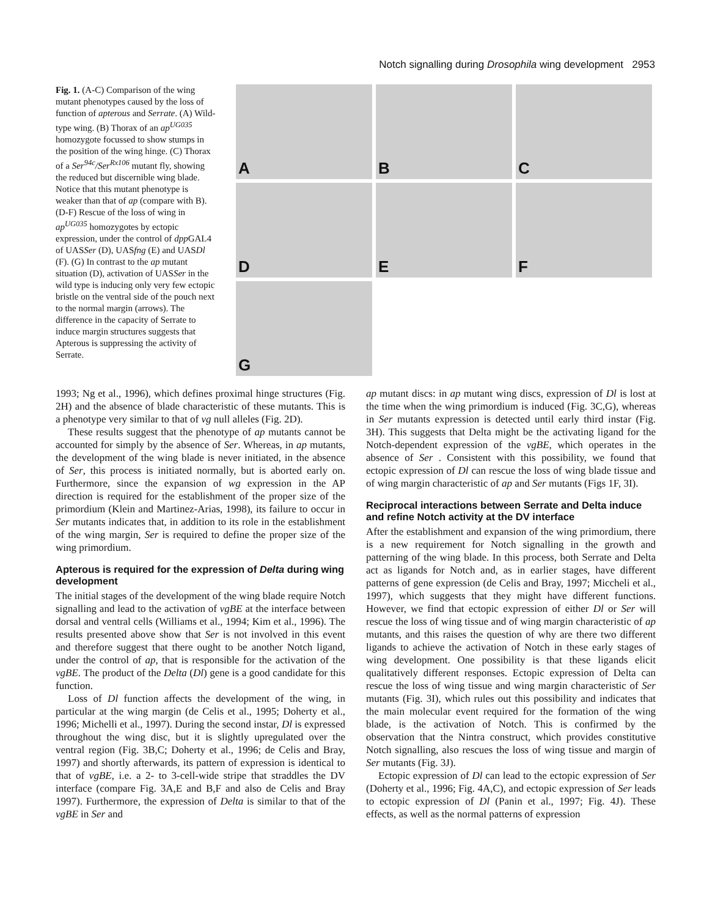Notch signalling during Drosophila wing development 2953
Fig. 1. (A-C) Comparison of the wing mutant phenotypes caused by the loss of function of apterous and Serrate. (A) Wild-type wing. (B) Thorax of an ap<sup>UG035</sup> homozygote focussed to show stumps in the position of the wing hinge. (C) Thorax of a Ser<sup>94c</sup>/Ser<sup>Rx106</sup> mutant fly, showing the reduced but discernible wing blade. Notice that this mutant phenotype is weaker than that of ap (compare with B). (D-F) Rescue of the loss of wing in ap<sup>UG035</sup> homozygotes by ectopic expression, under the control of dpp GAL4 of UASSer (D), UASfng (E) and UASDl (F). (G) In contrast to the ap mutant situation (D), activation of UASSer in the wild type is inducing only very few ectopic bristle on the ventral side of the pouch next to the normal margin (arrows). The difference in the capacity of Serrate to induce margin structures suggests that Apterous is suppressing the activity of Serrate.
A
B
C
D
E
F
G
1993; Ng et al., 1996), which defines proximal hinge structures (Fig. 2H) and the absence of blade characteristic of these mutants. This is a phenotype very similar to that of vg null alleles (Fig. 2D).
These results suggest that the phenotype of ap mutants cannot be accounted for simply by the absence of Ser. Whereas, in ap mutants, the development of the wing blade is never initiated, in the absence of Ser, this process is initiated normally, but is aborted early on. Furthermore, since the expansion of wg expression in the AP direction is required for the establishment of the proper size of the primordium (Klein and Martinez-Arias, 1998), its failure to occur in Ser mutants indicates that, in addition to its role in the establishment of the wing margin, Ser is required to define the proper size of the wing primordium.
Apterous is required for the expression of Delta during wing development
The initial stages of the development of the wing blade require Notch signalling and lead to the activation of vgBE at the interface between dorsal and ventral cells (Williams et al., 1994; Kim et al., 1996). The results presented above show that Ser is not involved in this event and therefore suggest that there ought to be another Notch ligand, under the control of ap, that is responsible for the activation of the vgBE. The product of the Delta (Dl) gene is a good candidate for this function.
Loss of Dl function affects the development of the wing, in particular at the wing margin (de Celis et al., 1995; Doherty et al., 1996; Michelli et al., 1997). During the second instar, Dl is expressed throughout the wing disc, but it is slightly upregulated over the ventral region (Fig. 3B,C; Doherty et al., 1996; de Celis and Bray, 1997) and shortly afterwards, its pattern of expression is identical to that of vgBE, i.e. a 2- to 3-cell-wide stripe that straddles the DV interface (compare Fig. 3A,E and B,F and also de Celis and Bray 1997). Furthermore, the expression of Delta is similar to that of the vgBE in Ser and
ap mutant discs: in ap mutant wing discs, expression of Dl is lost at the time when the wing primordium is induced (Fig. 3C,G), whereas in Ser mutants expression is detected until early third instar (Fig. 3H). This suggests that Delta might be the activating ligand for the Notch-dependent expression of the vgBE, which operates in the absence of Ser . Consistent with this possibility, we found that ectopic expression of Dl can rescue the loss of wing blade tissue and of wing margin characteristic of ap and Ser mutants (Figs 1F, 3I).
Reciprocal interactions between Serrate and Delta induce and refine Notch activity at the DV interface
After the establishment and expansion of the wing primordium, there is a new requirement for Notch signalling in the growth and patterning of the wing blade. In this process, both Serrate and Delta act as ligands for Notch and, as in earlier stages, have different patterns of gene expression (de Celis and Bray, 1997; Miccheli et al., 1997), which suggests that they might have different functions. However, we find that ectopic expression of either Dl or Ser will rescue the loss of wing tissue and of wing margin characteristic of ap mutants, and this raises the question of why are there two different ligands to achieve the activation of Notch in these early stages of wing development. One possibility is that these ligands elicit qualitatively different responses. Ectopic expression of Delta can rescue the loss of wing tissue and wing margin characteristic of Ser mutants (Fig. 3I), which rules out this possibility and indicates that the main molecular event required for the formation of the wing blade, is the activation of Notch. This is confirmed by the observation that the Nintra construct, which provides constitutive Notch signalling, also rescues the loss of wing tissue and margin of Ser mutants (Fig. 3J).
Ectopic expression of Dl can lead to the ectopic expression of Ser (Doherty et al., 1996; Fig. 4A,C), and ectopic expression of Ser leads to ectopic expression of Dl (Panin et al., 1997; Fig. 4J). These effects, as well as the normal patterns of expression